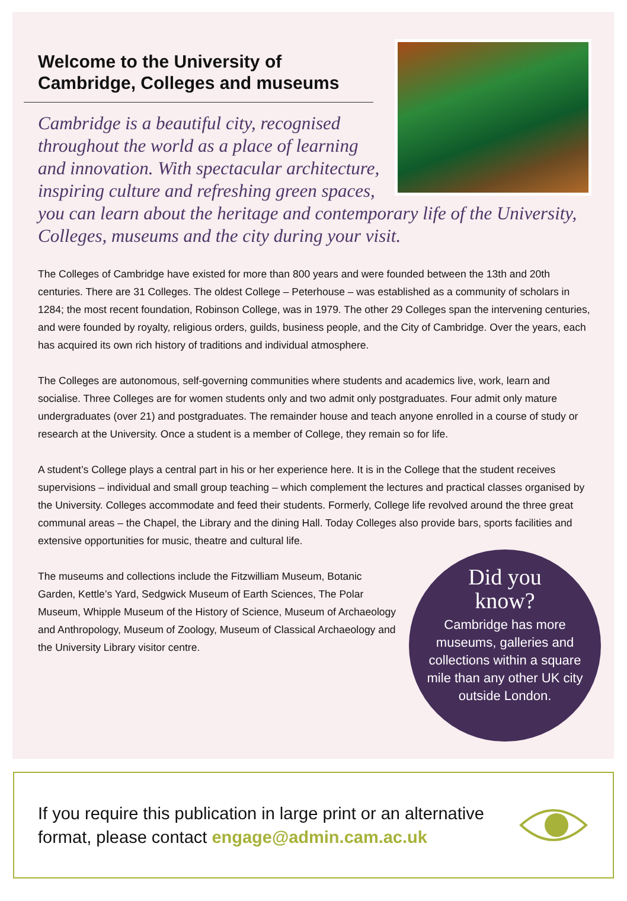Welcome to the University of
Cambridge, Colleges and museums
Cambridge is a beautiful city, recognised throughout the world as a place of learning and innovation. With spectacular architecture, inspiring culture and refreshing green spaces, you can learn about the heritage and contemporary life of the University, Colleges, museums and the city during your visit.
The Colleges of Cambridge have existed for more than 800 years and were founded between the 13th and 20th centuries. There are 31 Colleges. The oldest College – Peterhouse – was established as a community of scholars in 1284; the most recent foundation, Robinson College, was in 1979. The other 29 Colleges span the intervening centuries, and were founded by royalty, religious orders, guilds, business people, and the City of Cambridge. Over the years, each has acquired its own rich history of traditions and individual atmosphere.
The Colleges are autonomous, self-governing communities where students and academics live, work, learn and socialise. Three Colleges are for women students only and two admit only postgraduates. Four admit only mature undergraduates (over 21) and postgraduates. The remainder house and teach anyone enrolled in a course of study or research at the University. Once a student is a member of College, they remain so for life.
A student’s College plays a central part in his or her experience here. It is in the College that the student receives supervisions – individual and small group teaching – which complement the lectures and practical classes organised by the University. Colleges accommodate and feed their students. Formerly, College life revolved around the three great communal areas – the Chapel, the Library and the dining Hall. Today Colleges also provide bars, sports facilities and extensive opportunities for music, theatre and cultural life.
Did you
know?
Cambridge has more museums, galleries and collections within a square mile than any other UK city outside London.
The museums and collections include the Fitzwilliam Museum, Botanic Garden, Kettle’s Yard, Sedgwick Museum of Earth Sciences, The Polar Museum, Whipple Museum of the History of Science, Museum of Archaeology and Anthropology, Museum of Zoology, Museum of Classical Archaeology and the University Library visitor centre.
If you require this publication in large print or an alternative format, please contact engage@admin.cam.ac.uk